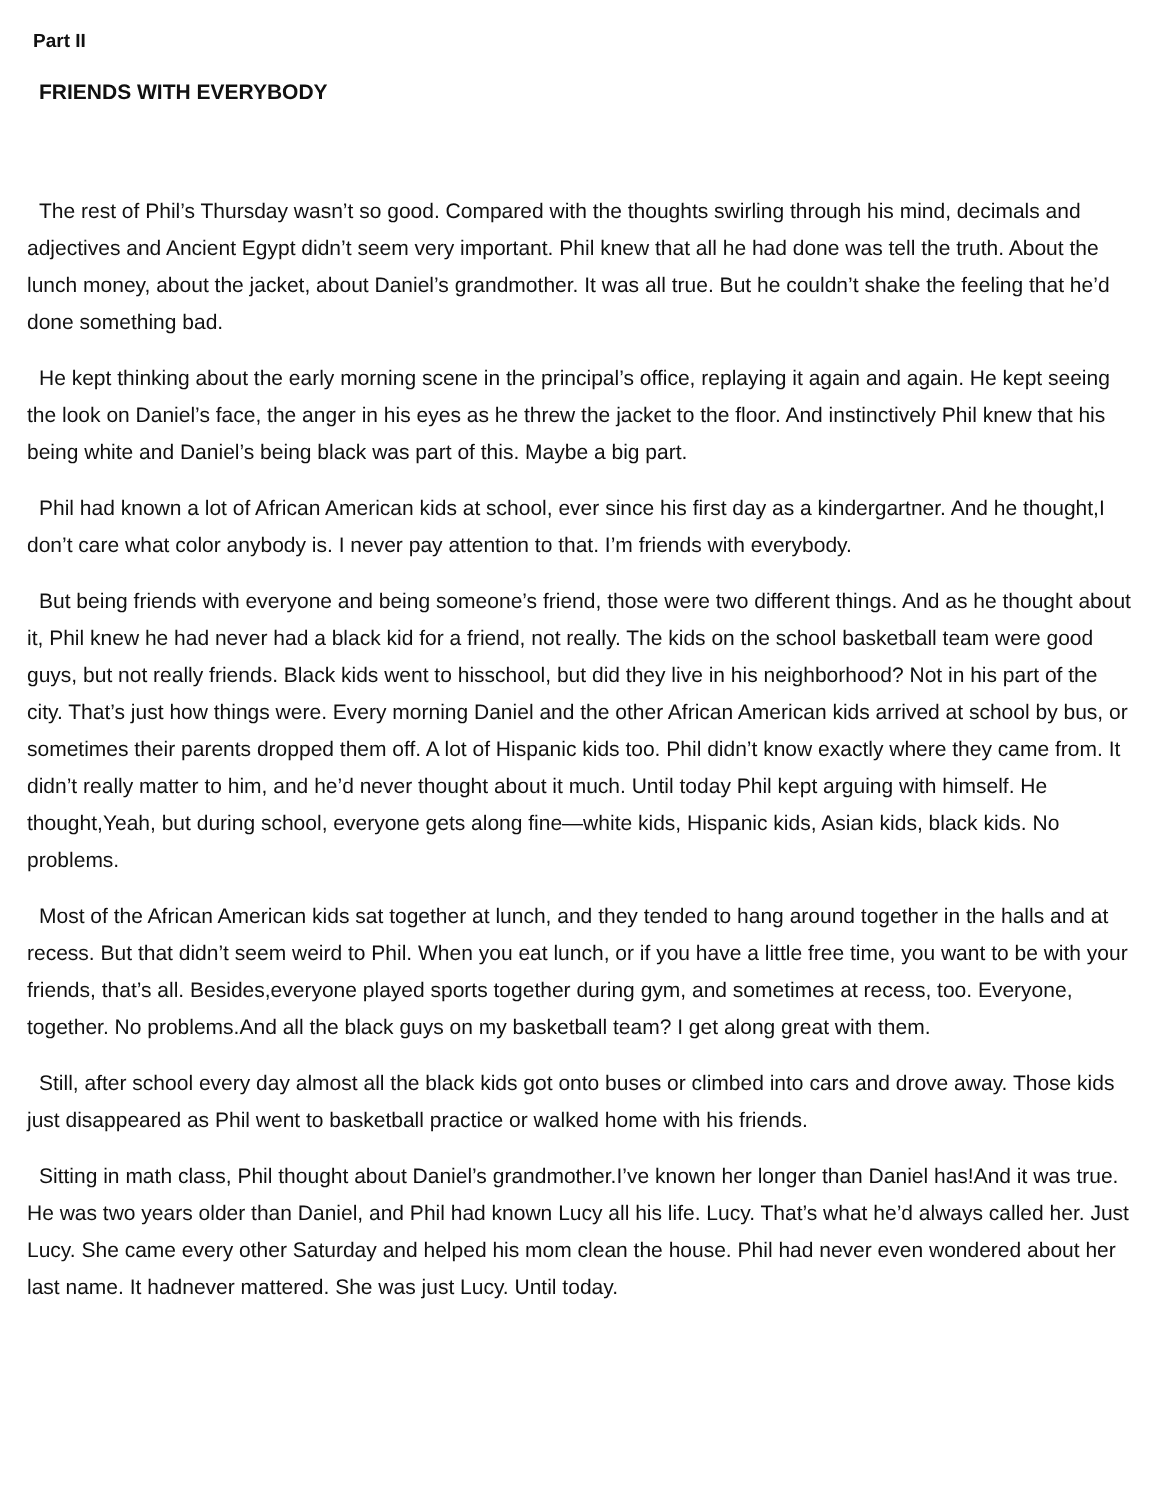Part II
FRIENDS WITH EVERYBODY
The rest of Phil’s Thursday wasn’t so good. Compared with the thoughts swirling through his mind, decimals and adjectives and Ancient Egypt didn’t seem very important. Phil knew that all he had done was tell the truth. About the lunch money, about the jacket, about Daniel’s grandmother. It was all true. But he couldn’t shake the feeling that he’d done something bad.
He kept thinking about the early morning scene in the principal’s office, replaying it again and again. He kept seeing the look on Daniel’s face, the anger in his eyes as he threw the jacket to the floor. And instinctively Phil knew that his being white and Daniel’s being black was part of this. Maybe a big part.
Phil had known a lot of African American kids at school, ever since his first day as a kindergartner. And he thought,I don’t care what color anybody is. I never pay attention to that. I’m friends with everybody.
But being friends with everyone and being someone’s friend, those were two different things. And as he thought about it, Phil knew he had never had a black kid for a friend, not really. The kids on the school basketball team were good guys, but not really friends. Black kids went to hisschool, but did they live in his neighborhood? Not in his part of the city. That’s just how things were. Every morning Daniel and the other African American kids arrived at school by bus, or sometimes their parents dropped them off. A lot of Hispanic kids too. Phil didn’t know exactly where they came from. It didn’t really matter to him, and he’d never thought about it much. Until today Phil kept arguing with himself. He thought,Yeah, but during school, everyone gets along fine—white kids, Hispanic kids, Asian kids, black kids. No problems.
Most of the African American kids sat together at lunch, and they tended to hang around together in the halls and at recess. But that didn’t seem weird to Phil. When you eat lunch, or if you have a little free time, you want to be with your friends, that’s all. Besides,everyone played sports together during gym, and sometimes at recess, too. Everyone, together. No problems.And all the black guys on my basketball team? I get along great with them.
Still, after school every day almost all the black kids got onto buses or climbed into cars and drove away. Those kids just disappeared as Phil went to basketball practice or walked home with his friends.
Sitting in math class, Phil thought about Daniel’s grandmother.I’ve known her longer than Daniel has!And it was true. He was two years older than Daniel, and Phil had known Lucy all his life. Lucy. That’s what he’d always called her. Just Lucy. She came every other Saturday and helped his mom clean the house. Phil had never even wondered about her last name. It hadnever mattered. She was just Lucy. Until today.